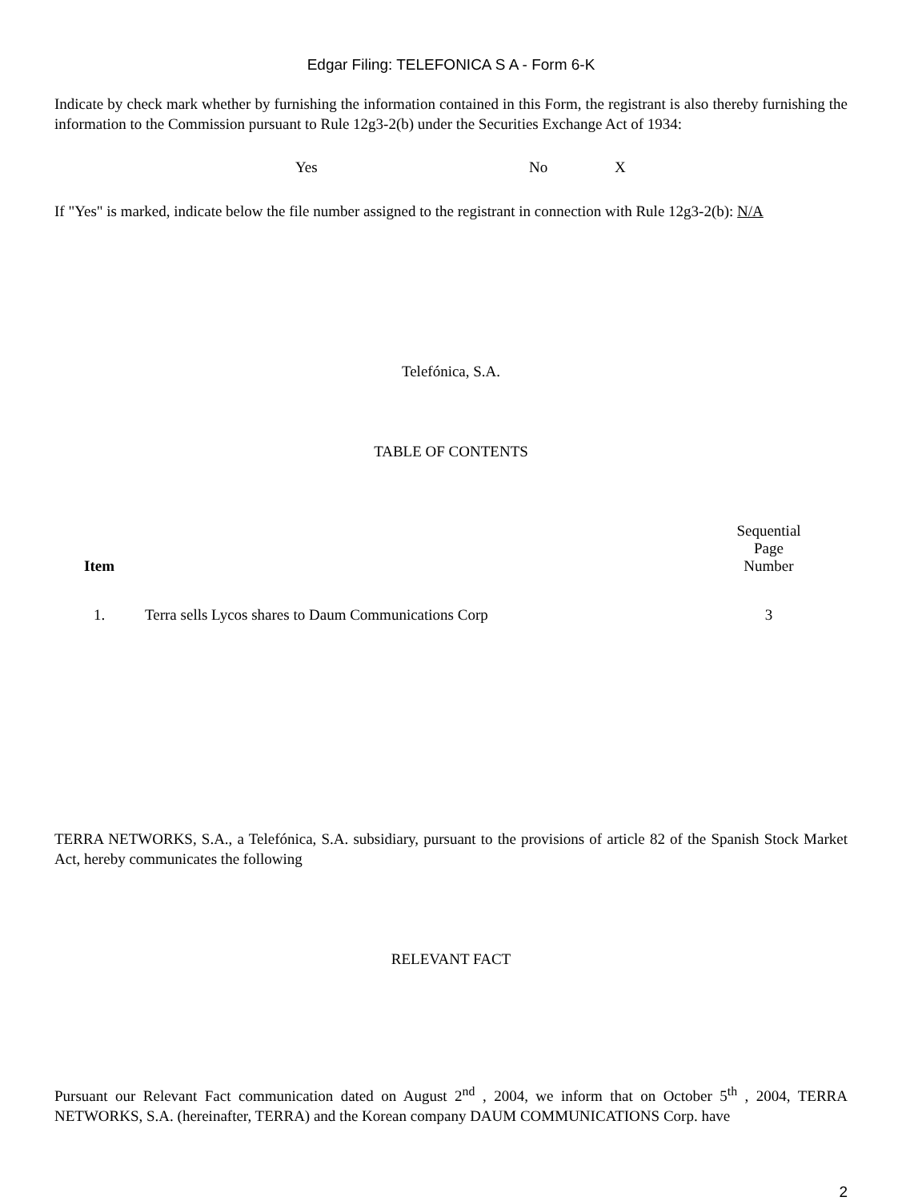Edgar Filing: TELEFONICA S A - Form 6-K
Indicate by check mark whether by furnishing the information contained in this Form, the registrant is also thereby furnishing the information to the Commission pursuant to Rule 12g3-2(b) under the Securities Exchange Act of 1934:
| Yes | No | X |
If "Yes" is marked, indicate below the file number assigned to the registrant in connection with Rule 12g3-2(b): N/A
Telefónica, S.A.
TABLE OF CONTENTS
| Item | | Sequential Page Number |
| 1. | Terra sells Lycos shares to Daum Communications Corp | 3 |
TERRA NETWORKS, S.A., a Telefónica, S.A. subsidiary, pursuant to the provisions of article 82 of the Spanish Stock Market Act, hereby communicates the following
RELEVANT FACT
Pursuant our Relevant Fact communication dated on August 2<sup>nd</sup> , 2004, we inform that on October 5<sup>th</sup> , 2004, TERRA NETWORKS, S.A. (hereinafter, TERRA) and the Korean company DAUM COMMUNICATIONS Corp. have
2